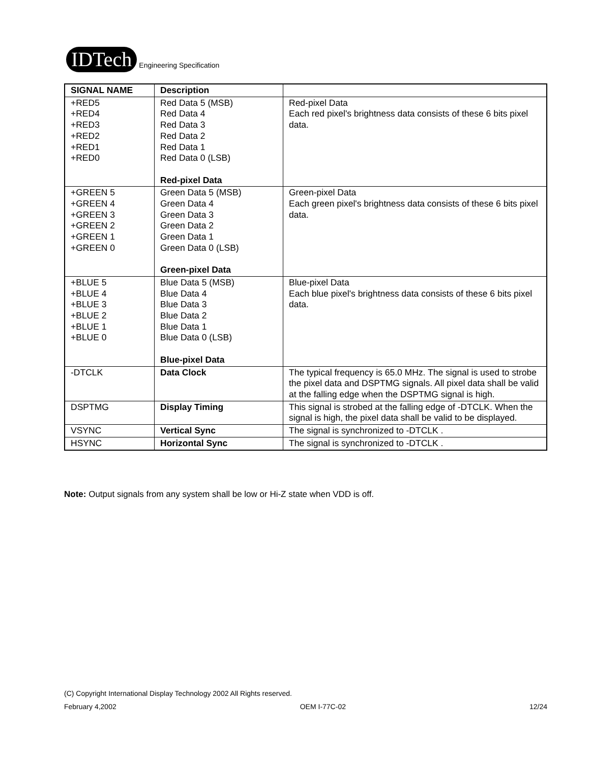IDTech Engineering Specification
| SIGNAL NAME | Description | |
| --- | --- | --- |
| +RED5 +RED4 +RED3 +RED2 +RED1 +RED0 | Red Data 5 (MSB) Red Data 4 Red Data 3 Red Data 2 Red Data 1 Red Data 0 (LSB) Red-pixel Data | Red-pixel Data Each red pixel's brightness data consists of these 6 bits pixel data. |
| +GREEN 5 +GREEN 4 +GREEN 3 +GREEN 2 +GREEN 1 +GREEN 0 | Green Data 5 (MSB) Green Data 4 Green Data 3 Green Data 2 Green Data 1 Green Data 0 (LSB) Green-pixel Data | Green-pixel Data Each green pixel's brightness data consists of these 6 bits pixel data. |
| +BLUE 5 +BLUE 4 +BLUE 3 +BLUE 2 +BLUE 1 +BLUE 0 | Blue Data 5 (MSB) Blue Data 4 Blue Data 3 Blue Data 2 Blue Data 1 Blue Data 0 (LSB) Blue-pixel Data | Blue-pixel Data Each blue pixel's brightness data consists of these 6 bits pixel data. |
| -DTCLK | Data Clock | The typical frequency is 65.0 MHz. The signal is used to strobe the pixel data and DSPTMG signals. All pixel data shall be valid at the falling edge when the DSPTMG signal is high. |
| DSPTMG | Display Timing | This signal is strobed at the falling edge of -DTCLK. When the signal is high, the pixel data shall be valid to be displayed. |
| VSYNC | Vertical Sync | The signal is synchronized to -DTCLK . |
| HSYNC | Horizontal Sync | The signal is synchronized to -DTCLK . |
Note: Output signals from any system shall be low or Hi-Z state when VDD is off.
(C) Copyright International Display Technology 2002 All Rights reserved.
February 4,2002 OEM I-77C-02 12/24